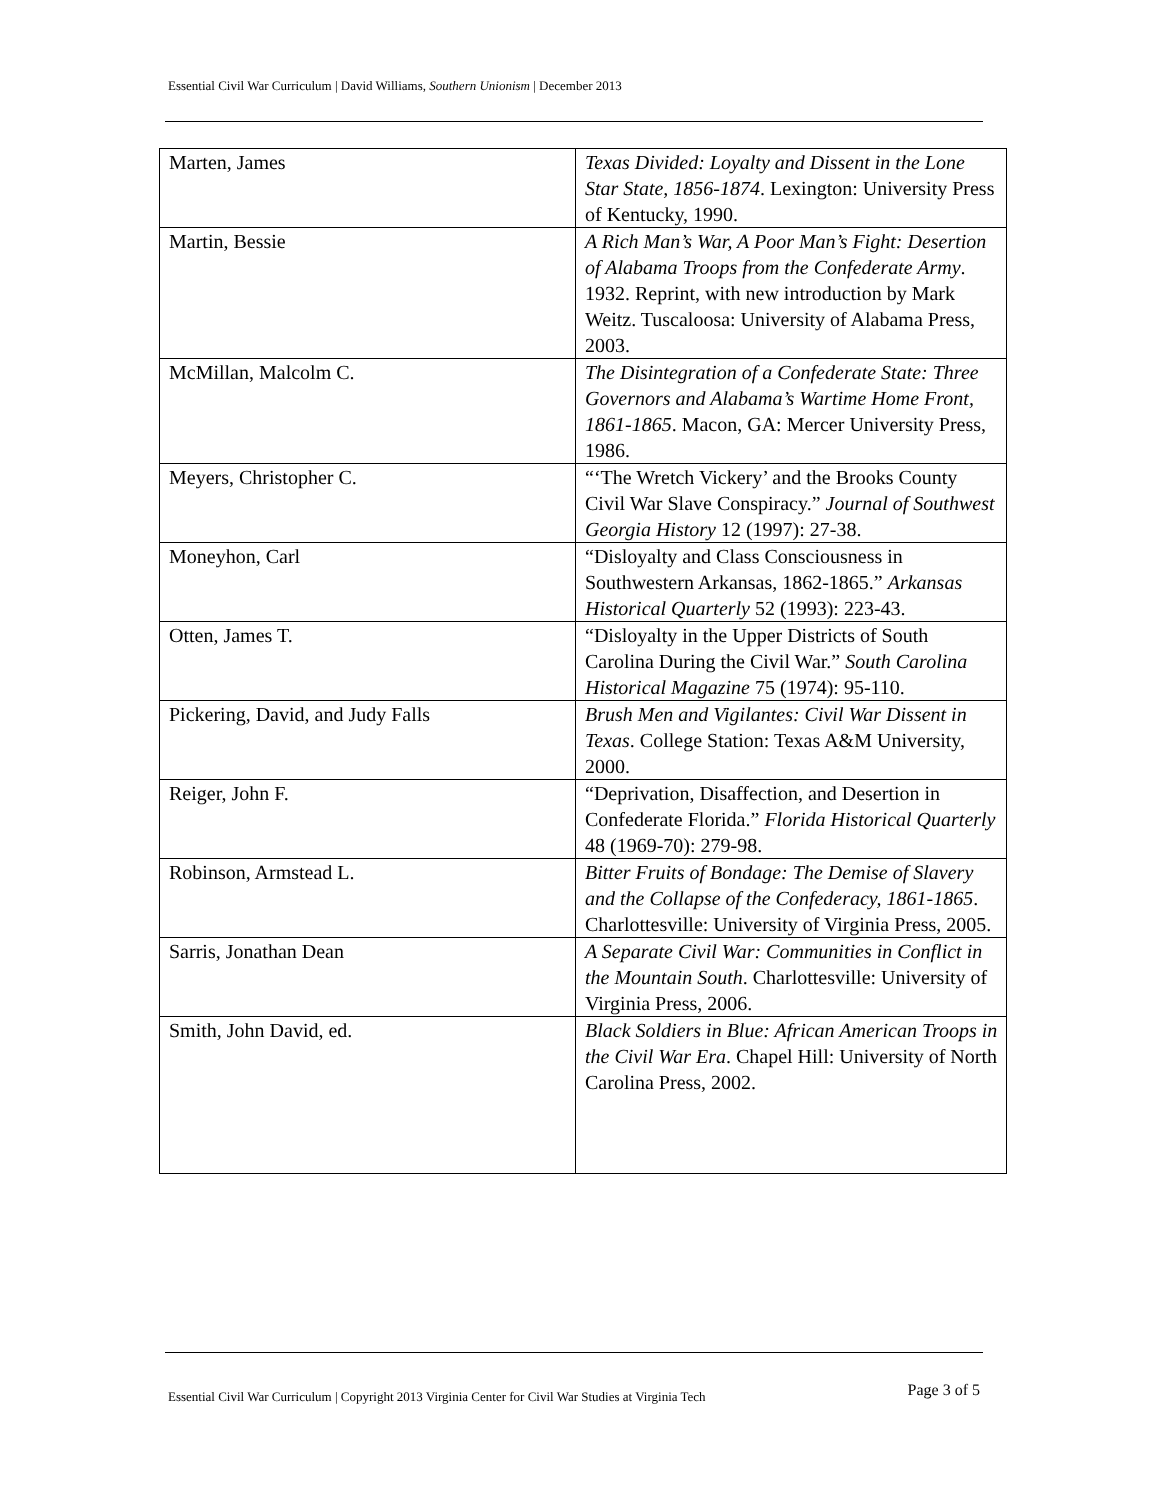Essential Civil War Curriculum | David Williams, Southern Unionism | December 2013
| Marten, James | Texas Divided: Loyalty and Dissent in the Lone Star State, 1856-1874 . Lexington: University Press of Kentucky, 1990. |
| Martin, Bessie | A Rich Man’s War, A Poor Man’s Fight: Desertion of Alabama Troops from the Confederate Army . 1932. Reprint, with new introduction by Mark Weitz. Tuscaloosa: University of Alabama Press, 2003. |
| McMillan, Malcolm C. | The Disintegration of a Confederate State: Three Governors and Alabama’s Wartime Home Front, 1861-1865 . Macon, GA: Mercer University Press, 1986. |
| Meyers, Christopher C. | “‘The Wretch Vickery’ and the Brooks County Civil War Slave Conspiracy.” Journal of Southwest Georgia History 12 (1997): 27-38. |
| Moneyhon, Carl | “Disloyalty and Class Consciousness in Southwestern Arkansas, 1862-1865.” Arkansas Historical Quarterly 52 (1993): 223-43. |
| Otten, James T. | “Disloyalty in the Upper Districts of South Carolina During the Civil War.” South Carolina Historical Magazine 75 (1974): 95-110. |
| Pickering, David, and Judy Falls | Brush Men and Vigilantes: Civil War Dissent in Texas . College Station: Texas A&M University, 2000. |
| Reiger, John F. | “Deprivation, Disaffection, and Desertion in Confederate Florida.” Florida Historical Quarterly 48 (1969-70): 279-98. |
| Robinson, Armstead L. | Bitter Fruits of Bondage: The Demise of Slavery and the Collapse of the Confederacy, 1861-1865 . Charlottesville: University of Virginia Press, 2005. |
| Sarris, Jonathan Dean | A Separate Civil War: Communities in Conflict in the Mountain South . Charlottesville: University of Virginia Press, 2006. |
| Smith, John David, ed. | Black Soldiers in Blue: African American Troops in the Civil War Era . Chapel Hill: University of North Carolina Press, 2002. |
Essential Civil War Curriculum | Copyright 2013 Virginia Center for Civil War Studies at Virginia Tech Page 3 of 5